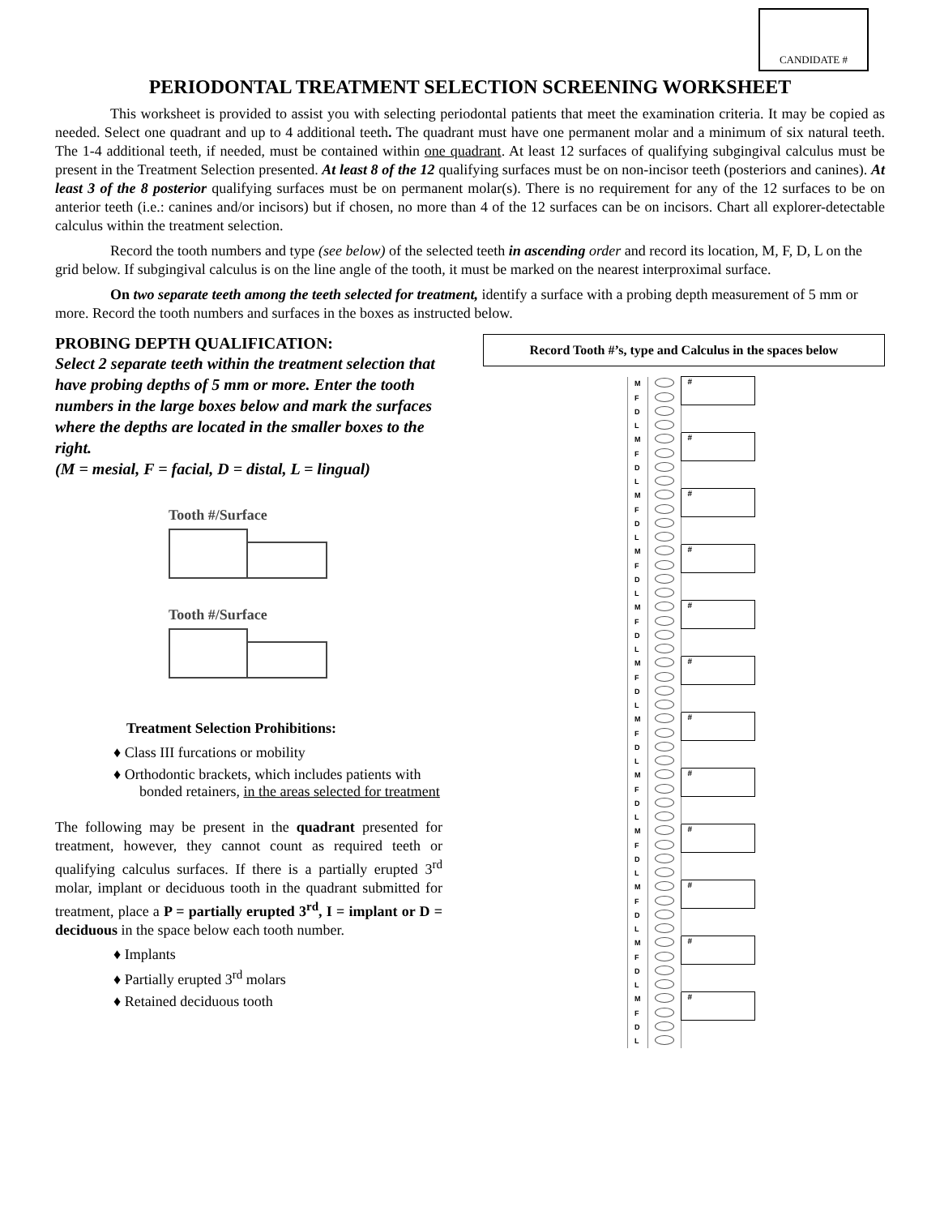CANDIDATE #
PERIODONTAL TREATMENT SELECTION SCREENING WORKSHEET
This worksheet is provided to assist you with selecting periodontal patients that meet the examination criteria. It may be copied as needed. Select one quadrant and up to 4 additional teeth. The quadrant must have one permanent molar and a minimum of six natural teeth. The 1-4 additional teeth, if needed, must be contained within one quadrant. At least 12 surfaces of qualifying subgingival calculus must be present in the Treatment Selection presented. At least 8 of the 12 qualifying surfaces must be on non-incisor teeth (posteriors and canines). At least 3 of the 8 posterior qualifying surfaces must be on permanent molar(s). There is no requirement for any of the 12 surfaces to be on anterior teeth (i.e.: canines and/or incisors) but if chosen, no more than 4 of the 12 surfaces can be on incisors. Chart all explorer-detectable calculus within the treatment selection.
Record the tooth numbers and type (see below) of the selected teeth in ascending order and record its location, M, F, D, L on the grid below. If subgingival calculus is on the line angle of the tooth, it must be marked on the nearest interproximal surface.
On two separate teeth among the teeth selected for treatment, identify a surface with a probing depth measurement of 5 mm or more. Record the tooth numbers and surfaces in the boxes as instructed below.
PROBING DEPTH QUALIFICATION:
Select 2 separate teeth within the treatment selection that have probing depths of 5 mm or more. Enter the tooth numbers in the large boxes below and mark the surfaces where the depths are located in the smaller boxes to the right.
(M = mesial, F = facial, D = distal, L = lingual)
Tooth #/Surface
Tooth #/Surface
Treatment Selection Prohibitions:
♦ Class III furcations or mobility
♦ Orthodontic brackets, which includes patients with bonded retainers, in the areas selected for treatment
The following may be present in the quadrant presented for treatment, however, they cannot count as required teeth or qualifying calculus surfaces. If there is a partially erupted 3<sup>rd</sup> molar, implant or deciduous tooth in the quadrant submitted for treatment, place a P = partially erupted 3<sup>rd</sup>, I = implant or D = deciduous in the space below each tooth number.
♦ Implants
♦ Partially erupted 3<sup>rd</sup> molars
♦ Retained deciduous tooth
Record Tooth #’s, type and Calculus in the spaces below
| M | | # |
| F | | |
| D | | |
| L | | |
| M | | # |
| F | | |
| D | | |
| L | | |
| M | | # |
| F | | |
| D | | |
| L | | |
| M | | # |
| F | | |
| D | | |
| L | | |
| M | | # |
| F | | |
| D | | |
| L | | |
| M | | # |
| F | | |
| D | | |
| L | | |
| M | | # |
| F | | |
| D | | |
| L | | |
| M | | # |
| F | | |
| D | | |
| L | | |
| M | | # |
| F | | |
| D | | |
| L | | |
| M | | # |
| F | | |
| D | | |
| L | | |
| M | | # |
| F | | |
| D | | |
| L | | |
| M | | # |
| F | | |
| D | | |
| L | | |